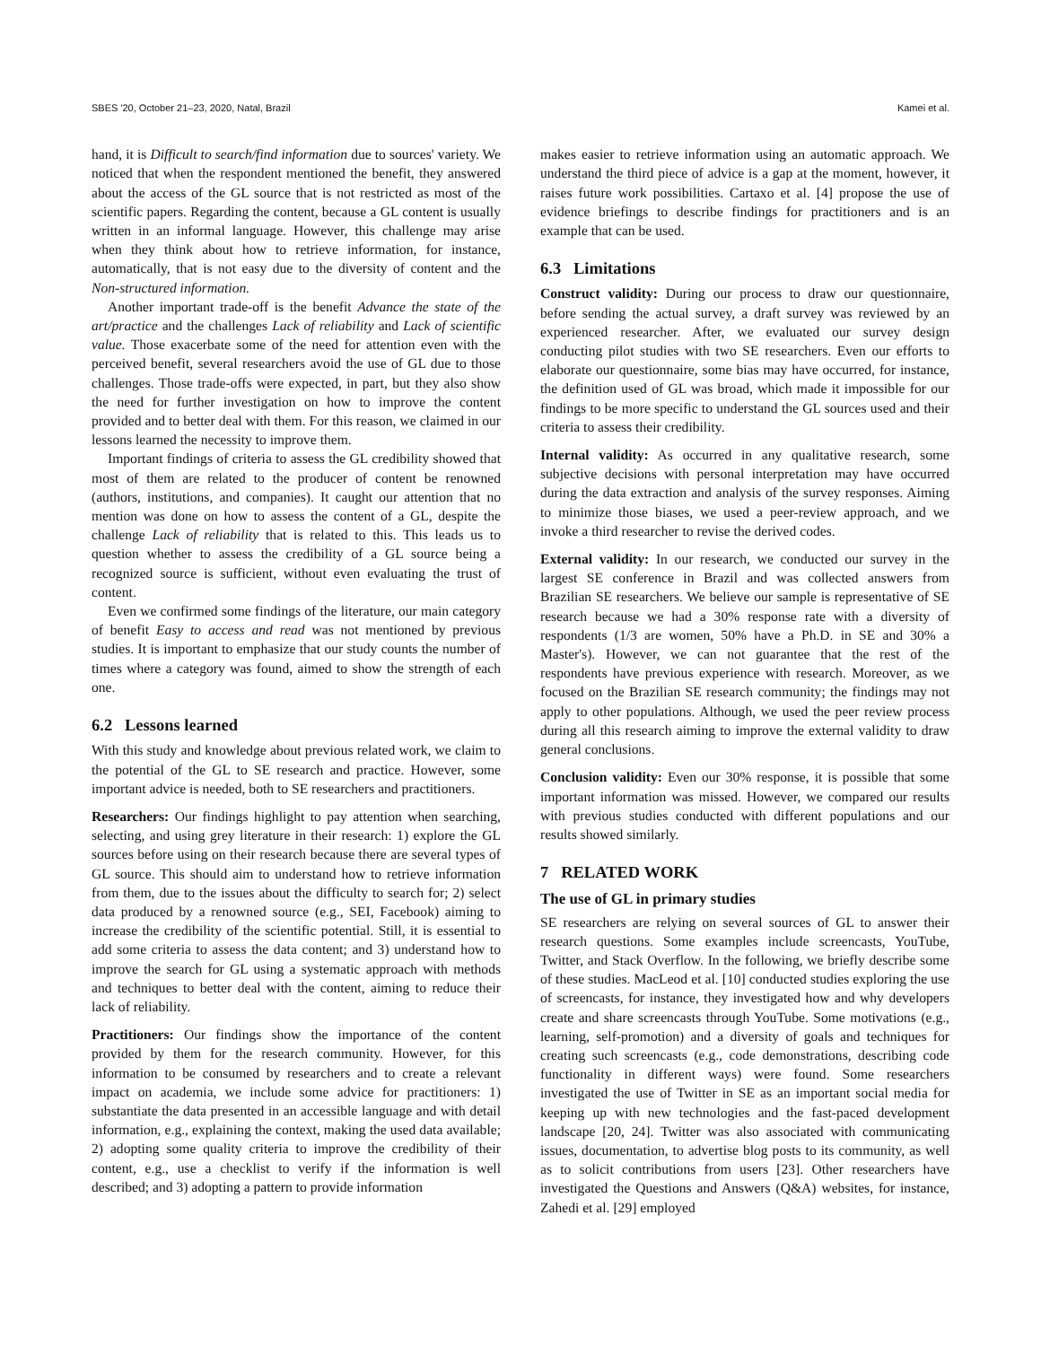SBES '20, October 21–23, 2020, Natal, Brazil Kamei et al.
hand, it is Difficult to search/find information due to sources' variety. We noticed that when the respondent mentioned the benefit, they answered about the access of the GL source that is not restricted as most of the scientific papers. Regarding the content, because a GL content is usually written in an informal language. However, this challenge may arise when they think about how to retrieve information, for instance, automatically, that is not easy due to the diversity of content and the Non-structured information.
Another important trade-off is the benefit Advance the state of the art/practice and the challenges Lack of reliability and Lack of scientific value. Those exacerbate some of the need for attention even with the perceived benefit, several researchers avoid the use of GL due to those challenges. Those trade-offs were expected, in part, but they also show the need for further investigation on how to improve the content provided and to better deal with them. For this reason, we claimed in our lessons learned the necessity to improve them.
Important findings of criteria to assess the GL credibility showed that most of them are related to the producer of content be renowned (authors, institutions, and companies). It caught our attention that no mention was done on how to assess the content of a GL, despite the challenge Lack of reliability that is related to this. This leads us to question whether to assess the credibility of a GL source being a recognized source is sufficient, without even evaluating the trust of content.
Even we confirmed some findings of the literature, our main category of benefit Easy to access and read was not mentioned by previous studies. It is important to emphasize that our study counts the number of times where a category was found, aimed to show the strength of each one.
6.2 Lessons learned
With this study and knowledge about previous related work, we claim to the potential of the GL to SE research and practice. However, some important advice is needed, both to SE researchers and practitioners.
Researchers: Our findings highlight to pay attention when searching, selecting, and using grey literature in their research: 1) explore the GL sources before using on their research because there are several types of GL source. This should aim to understand how to retrieve information from them, due to the issues about the difficulty to search for; 2) select data produced by a renowned source (e.g., SEI, Facebook) aiming to increase the credibility of the scientific potential. Still, it is essential to add some criteria to assess the data content; and 3) understand how to improve the search for GL using a systematic approach with methods and techniques to better deal with the content, aiming to reduce their lack of reliability.
Practitioners: Our findings show the importance of the content provided by them for the research community. However, for this information to be consumed by researchers and to create a relevant impact on academia, we include some advice for practitioners: 1) substantiate the data presented in an accessible language and with detail information, e.g., explaining the context, making the used data available; 2) adopting some quality criteria to improve the credibility of their content, e.g., use a checklist to verify if the information is well described; and 3) adopting a pattern to provide information
makes easier to retrieve information using an automatic approach. We understand the third piece of advice is a gap at the moment, however, it raises future work possibilities. Cartaxo et al. [4] propose the use of evidence briefings to describe findings for practitioners and is an example that can be used.
6.3 Limitations
Construct validity: During our process to draw our questionnaire, before sending the actual survey, a draft survey was reviewed by an experienced researcher. After, we evaluated our survey design conducting pilot studies with two SE researchers. Even our efforts to elaborate our questionnaire, some bias may have occurred, for instance, the definition used of GL was broad, which made it impossible for our findings to be more specific to understand the GL sources used and their criteria to assess their credibility.
Internal validity: As occurred in any qualitative research, some subjective decisions with personal interpretation may have occurred during the data extraction and analysis of the survey responses. Aiming to minimize those biases, we used a peer-review approach, and we invoke a third researcher to revise the derived codes.
External validity: In our research, we conducted our survey in the largest SE conference in Brazil and was collected answers from Brazilian SE researchers. We believe our sample is representative of SE research because we had a 30% response rate with a diversity of respondents (1/3 are women, 50% have a Ph.D. in SE and 30% a Master's). However, we can not guarantee that the rest of the respondents have previous experience with research. Moreover, as we focused on the Brazilian SE research community; the findings may not apply to other populations. Although, we used the peer review process during all this research aiming to improve the external validity to draw general conclusions.
Conclusion validity: Even our 30% response, it is possible that some important information was missed. However, we compared our results with previous studies conducted with different populations and our results showed similarly.
7 RELATED WORK
The use of GL in primary studies
SE researchers are relying on several sources of GL to answer their research questions. Some examples include screencasts, YouTube, Twitter, and Stack Overflow. In the following, we briefly describe some of these studies. MacLeod et al. [10] conducted studies exploring the use of screencasts, for instance, they investigated how and why developers create and share screencasts through YouTube. Some motivations (e.g., learning, self-promotion) and a diversity of goals and techniques for creating such screencasts (e.g., code demonstrations, describing code functionality in different ways) were found. Some researchers investigated the use of Twitter in SE as an important social media for keeping up with new technologies and the fast-paced development landscape [20, 24]. Twitter was also associated with communicating issues, documentation, to advertise blog posts to its community, as well as to solicit contributions from users [23]. Other researchers have investigated the Questions and Answers (Q&A) websites, for instance, Zahedi et al. [29] employed